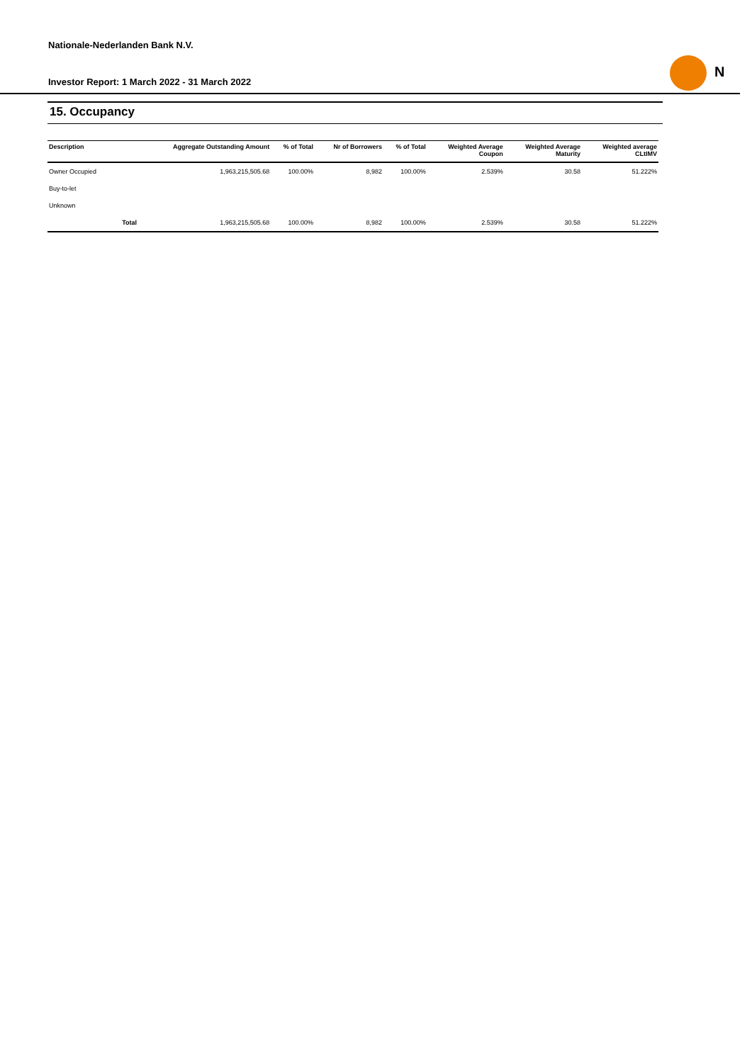Nationale-Nederlanden Bank N.V.
Investor Report: 1 March 2022 - 31 March 2022
N
15. Occupancy
| Description | | Aggregate Outstanding Amount | % of Total | Nr of Borrowers | % of Total | Weighted Average Coupon | Weighted Average Maturity | Weighted average CLtIMV |
| --- | --- | --- | --- | --- | --- | --- | --- | --- |
| Owner Occupied | | 1,963,215,505.68 | 100.00% | 8,982 | 100.00% | 2.539% | 30.58 | 51.222% |
| Buy-to-let | | | | | | | | |
| Unknown | | | | | | | | |
| | Total | 1,963,215,505.68 | 100.00% | 8,982 | 100.00% | 2.539% | 30.58 | 51.222% |